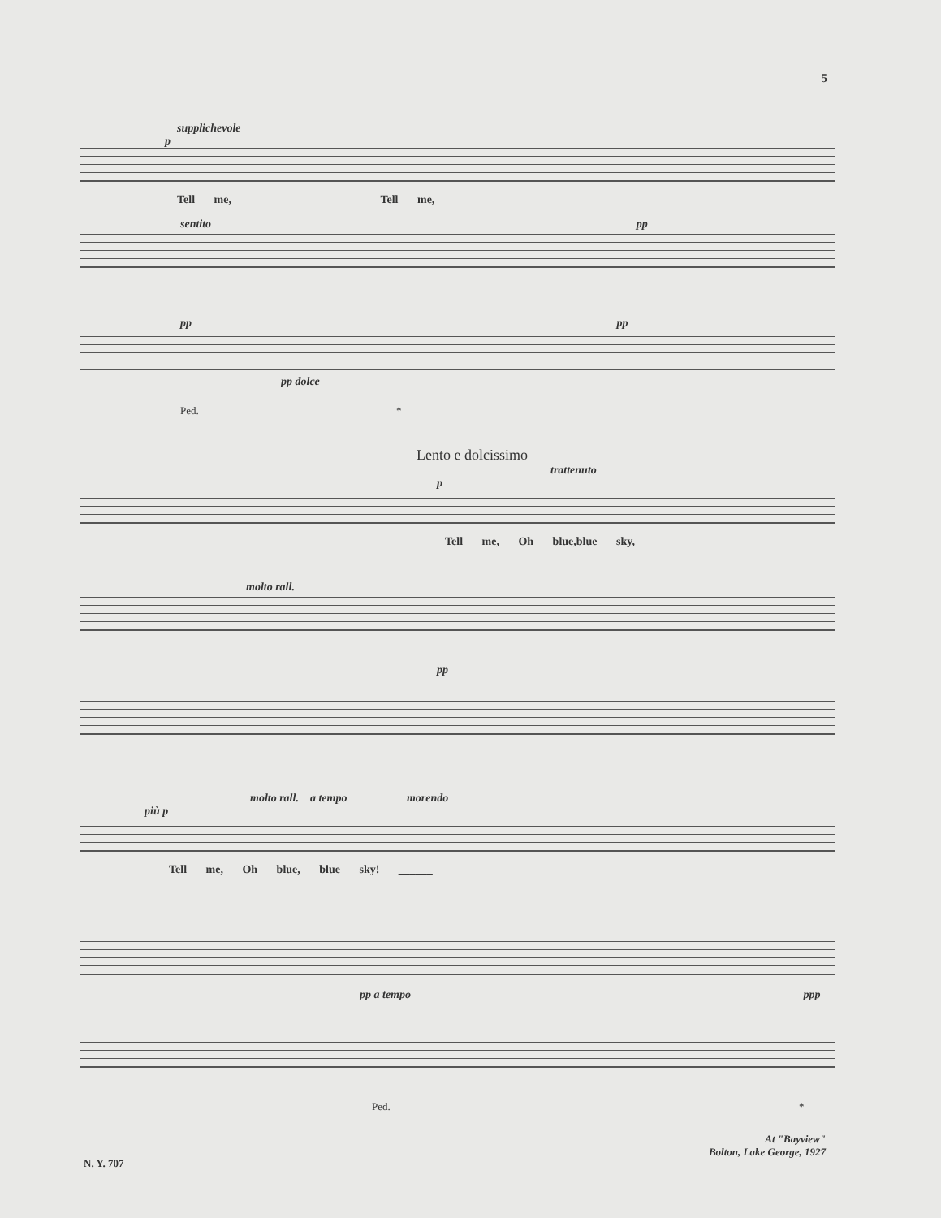5
supplichevole
p
Tell me, Tell me,
sentito pp
pp pp
pp dolce
Ped. *
Lento e dolcissimo
trattenuto
p
Tell me, Oh blue,blue sky,
molto rall.
pp
molto rall. a tempo morendo
più p
Tell me, Oh blue, blue sky! ______
pp a tempo ppp
Ped. *
N. Y. 707
At "Bayview"
Bolton, Lake George, 1927